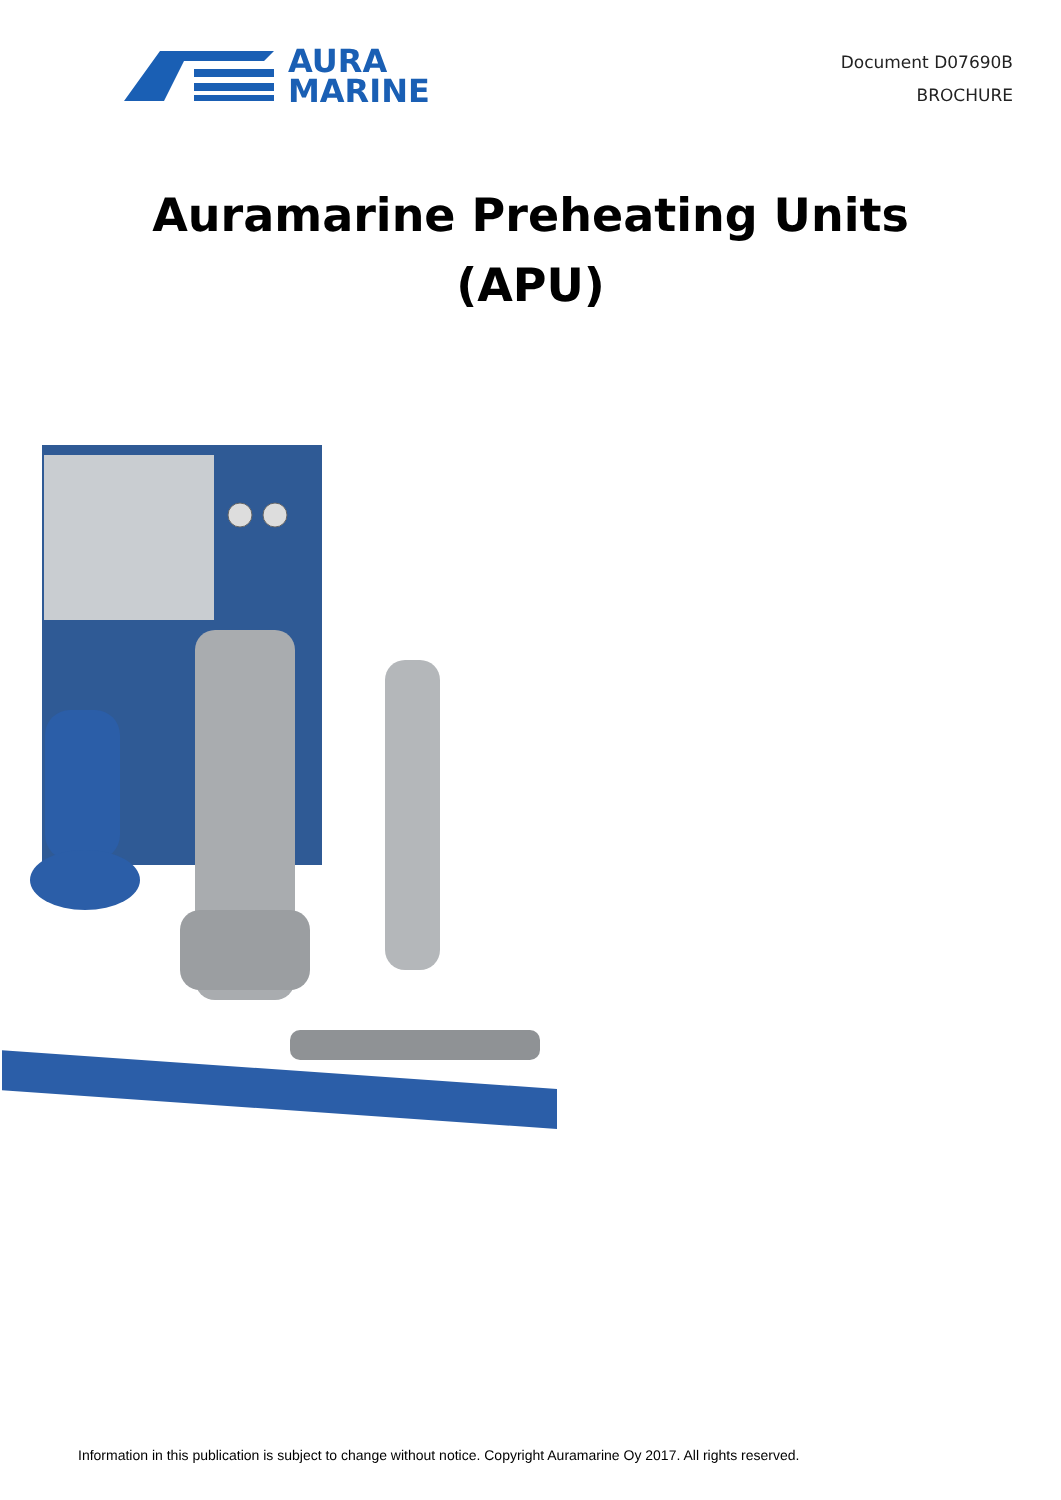AURA
MARINE
Document D07690B
BROCHURE
Auramarine Preheating Units
(APU)
Information in this publication is subject to change without notice. Copyright Auramarine Oy 2017. All rights reserved.